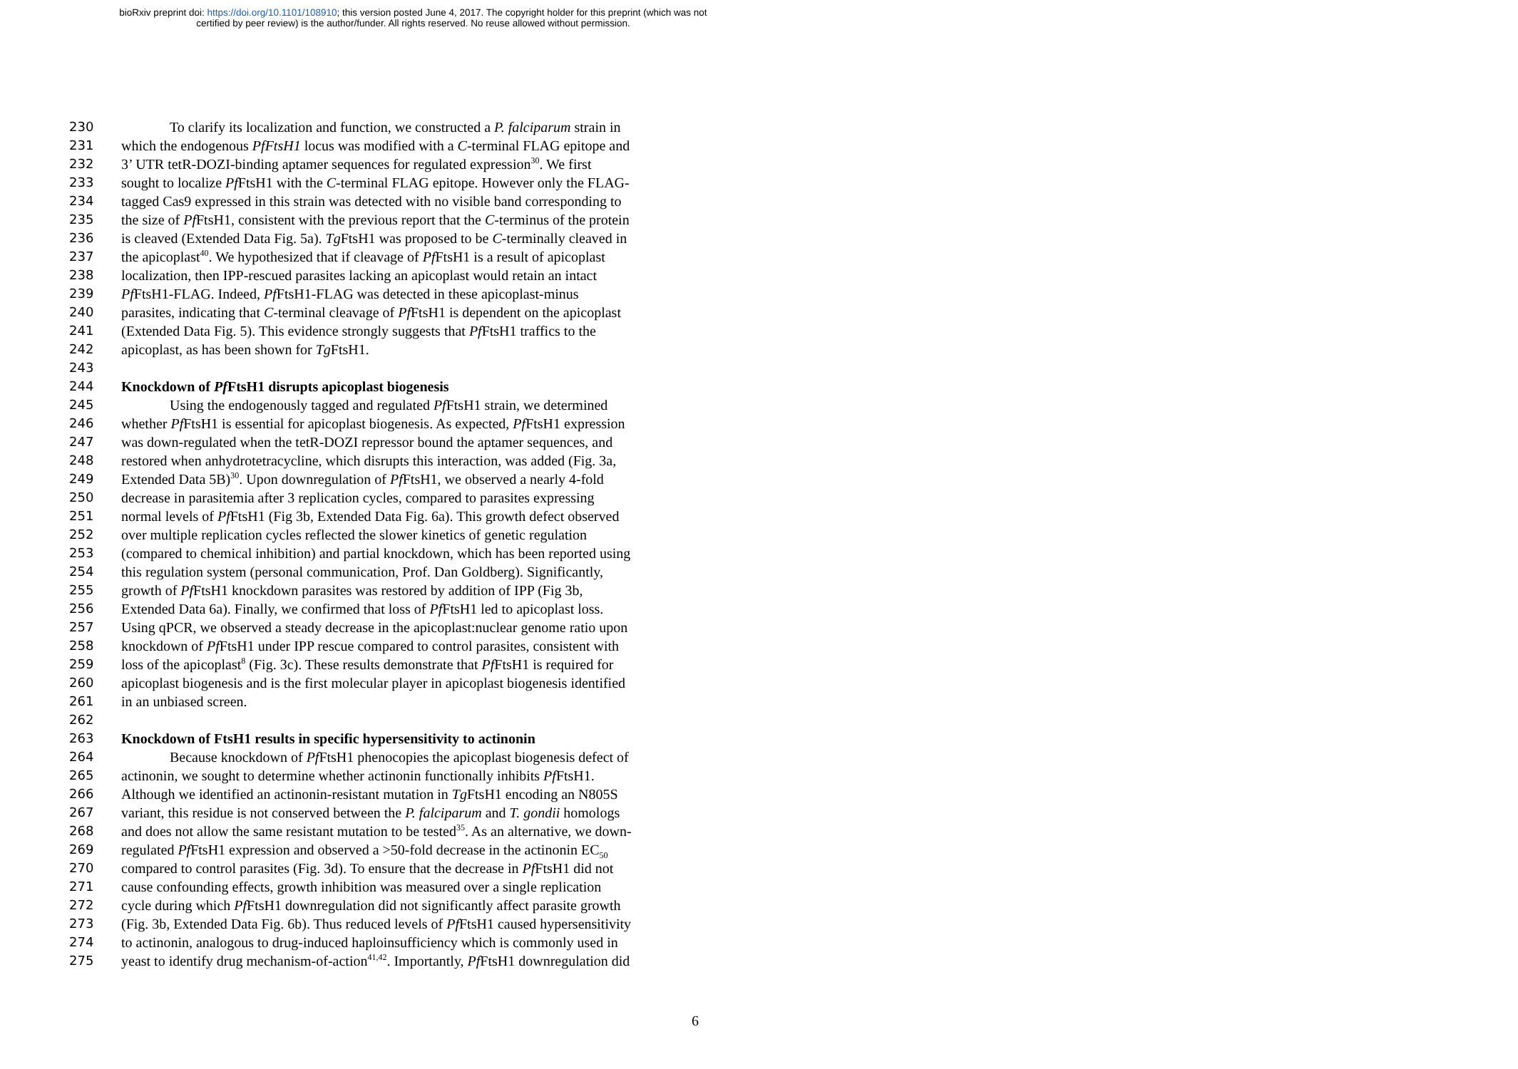bioRxiv preprint doi: https://doi.org/10.1101/108910; this version posted June 4, 2017. The copyright holder for this preprint (which was not
certified by peer review) is the author/funder. All rights reserved. No reuse allowed without permission.
230 To clarify its localization and function, we constructed a P. falciparum strain in
231 which the endogenous PfFtsH1 locus was modified with a C-terminal FLAG epitope and
232 3’ UTR tetR-DOZI-binding aptamer sequences for regulated expression<sup>30</sup>. We first
233 sought to localize Pf FtsH1 with the C-terminal FLAG epitope. However only the FLAG-
234 tagged Cas9 expressed in this strain was detected with no visible band corresponding to
235 the size of Pf FtsH1, consistent with the previous report that the C-terminus of the protein
236 is cleaved (Extended Data Fig. 5a). Tg FtsH1 was proposed to be C-terminally cleaved in
237 the apicoplast<sup>40</sup>. We hypothesized that if cleavage of Pf FtsH1 is a result of apicoplast
238 localization, then IPP-rescued parasites lacking an apicoplast would retain an intact
239 Pf FtsH1-FLAG. Indeed, Pf FtsH1-FLAG was detected in these apicoplast-minus
240 parasites, indicating that C-terminal cleavage of Pf FtsH1 is dependent on the apicoplast
241 (Extended Data Fig. 5). This evidence strongly suggests that Pf FtsH1 traffics to the
242 apicoplast, as has been shown for Tg FtsH1.
243
244 Knockdown of Pf FtsH1 disrupts apicoplast biogenesis
245 Using the endogenously tagged and regulated Pf FtsH1 strain, we determined
246 whether Pf FtsH1 is essential for apicoplast biogenesis. As expected, Pf FtsH1 expression
247 was down-regulated when the tetR-DOZI repressor bound the aptamer sequences, and
248 restored when anhydrotetracycline, which disrupts this interaction, was added (Fig. 3a,
249 Extended Data 5B)<sup>30</sup>. Upon downregulation of Pf FtsH1, we observed a nearly 4-fold
250 decrease in parasitemia after 3 replication cycles, compared to parasites expressing
251 normal levels of Pf FtsH1 (Fig 3b, Extended Data Fig. 6a). This growth defect observed
252 over multiple replication cycles reflected the slower kinetics of genetic regulation
253 (compared to chemical inhibition) and partial knockdown, which has been reported using
254 this regulation system (personal communication, Prof. Dan Goldberg). Significantly,
255 growth of Pf FtsH1 knockdown parasites was restored by addition of IPP (Fig 3b,
256 Extended Data 6a). Finally, we confirmed that loss of Pf FtsH1 led to apicoplast loss.
257 Using qPCR, we observed a steady decrease in the apicoplast:nuclear genome ratio upon
258 knockdown of Pf FtsH1 under IPP rescue compared to control parasites, consistent with
259 loss of the apicoplast<sup>8</sup> (Fig. 3c). These results demonstrate that Pf FtsH1 is required for
260 apicoplast biogenesis and is the first molecular player in apicoplast biogenesis identified
261 in an unbiased screen.
262
263 Knockdown of FtsH1 results in specific hypersensitivity to actinonin
264 Because knockdown of Pf FtsH1 phenocopies the apicoplast biogenesis defect of
265 actinonin, we sought to determine whether actinonin functionally inhibits Pf FtsH1.
266 Although we identified an actinonin-resistant mutation in Tg FtsH1 encoding an N805S
267 variant, this residue is not conserved between the P. falciparum and T. gondii homologs
268 and does not allow the same resistant mutation to be tested<sup>35</sup>. As an alternative, we down-
269 regulated Pf FtsH1 expression and observed a >50-fold decrease in the actinonin EC<sub>50</sub>
270 compared to control parasites (Fig. 3d). To ensure that the decrease in Pf FtsH1 did not
271 cause confounding effects, growth inhibition was measured over a single replication
272 cycle during which Pf FtsH1 downregulation did not significantly affect parasite growth
273 (Fig. 3b, Extended Data Fig. 6b). Thus reduced levels of Pf FtsH1 caused hypersensitivity
274 to actinonin, analogous to drug-induced haploinsufficiency which is commonly used in
275 yeast to identify drug mechanism-of-action<sup>41,42</sup>. Importantly, Pf FtsH1 downregulation did
6